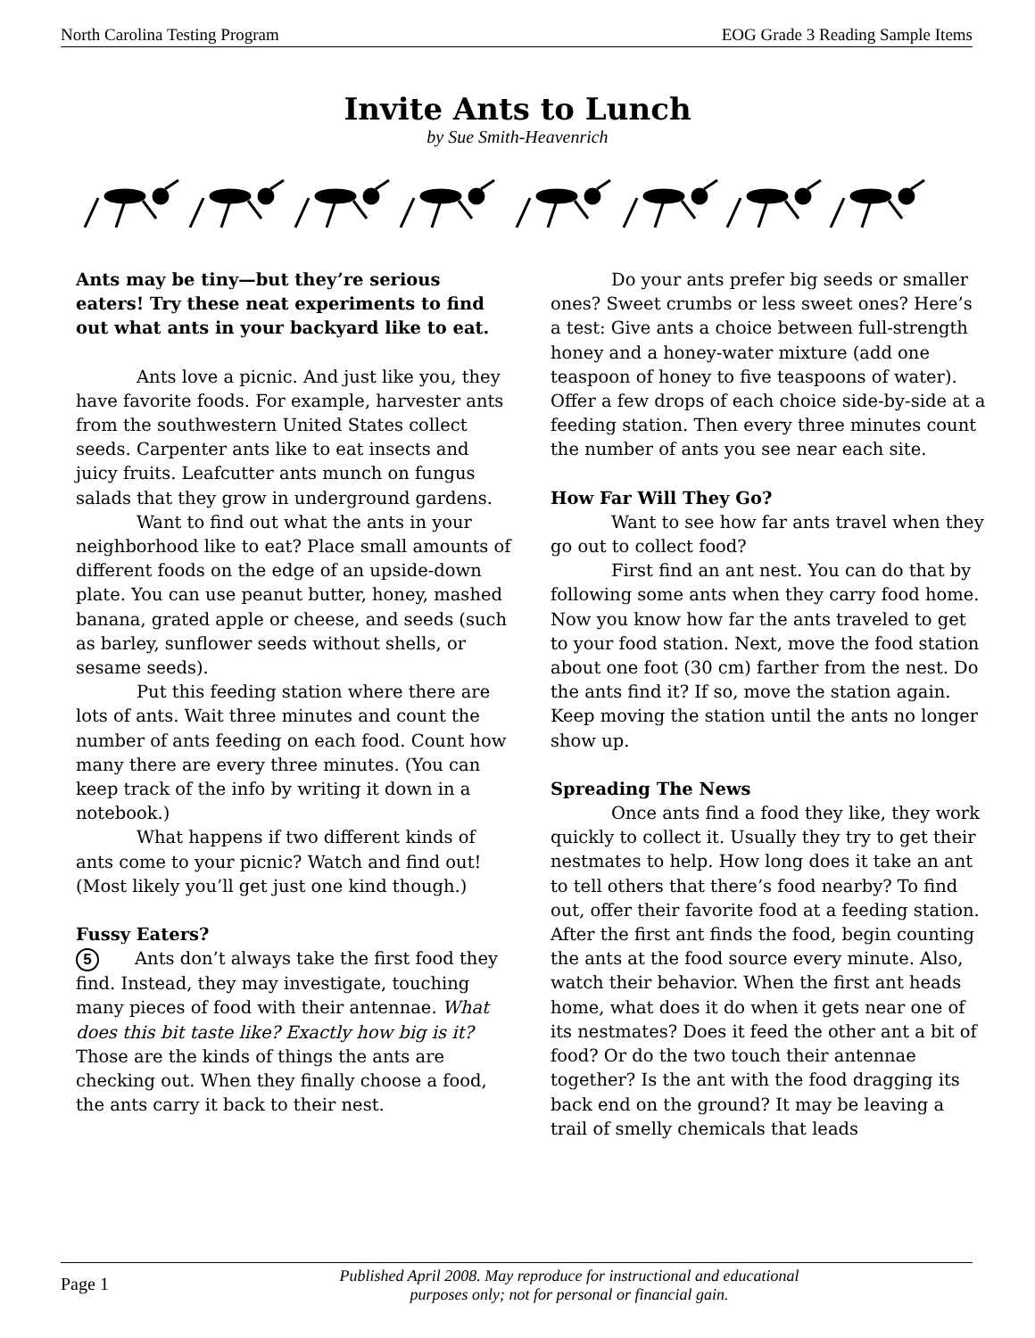North Carolina Testing Program EOG Grade 3 Reading Sample Items
Invite Ants to Lunch
by Sue Smith-Heavenrich
Ants may be tiny—but they’re serious eaters! Try these neat experiments to find out what ants in your backyard like to eat.
Ants love a picnic. And just like you, they have favorite foods. For example, harvester ants from the southwestern United States collect seeds. Carpenter ants like to eat insects and juicy fruits. Leafcutter ants munch on fungus salads that they grow in underground gardens.
Want to find out what the ants in your neighborhood like to eat? Place small amounts of different foods on the edge of an upside-down plate. You can use peanut butter, honey, mashed banana, grated apple or cheese, and seeds (such as barley, sunflower seeds without shells, or sesame seeds).
Put this feeding station where there are lots of ants. Wait three minutes and count the number of ants feeding on each food. Count how many there are every three minutes. (You can keep track of the info by writing it down in a notebook.)
What happens if two different kinds of ants come to your picnic? Watch and find out! (Most likely you’ll get just one kind though.)
Fussy Eaters?
5 Ants don’t always take the first food they find. Instead, they may investigate, touching many pieces of food with their antennae. What does this bit taste like? Exactly how big is it? Those are the kinds of things the ants are checking out. When they finally choose a food, the ants carry it back to their nest.
Do your ants prefer big seeds or smaller ones? Sweet crumbs or less sweet ones? Here’s a test: Give ants a choice between full-strength honey and a honey-water mixture (add one teaspoon of honey to five teaspoons of water). Offer a few drops of each choice side-by-side at a feeding station. Then every three minutes count the number of ants you see near each site.
How Far Will They Go?
Want to see how far ants travel when they go out to collect food?
First find an ant nest. You can do that by following some ants when they carry food home. Now you know how far the ants traveled to get to your food station. Next, move the food station about one foot (30 cm) farther from the nest. Do the ants find it? If so, move the station again. Keep moving the station until the ants no longer show up.
Spreading The News
Once ants find a food they like, they work quickly to collect it. Usually they try to get their nestmates to help. How long does it take an ant to tell others that there’s food nearby? To find out, offer their favorite food at a feeding station. After the first ant finds the food, begin counting the ants at the food source every minute. Also, watch their behavior. When the first ant heads home, what does it do when it gets near one of its nestmates? Does it feed the other ant a bit of food? Or do the two touch their antennae together? Is the ant with the food dragging its back end on the ground? It may be leaving a trail of smelly chemicals that leads
Page 1
Published April 2008. May reproduce for instructional and educational purposes only; not for personal or financial gain.